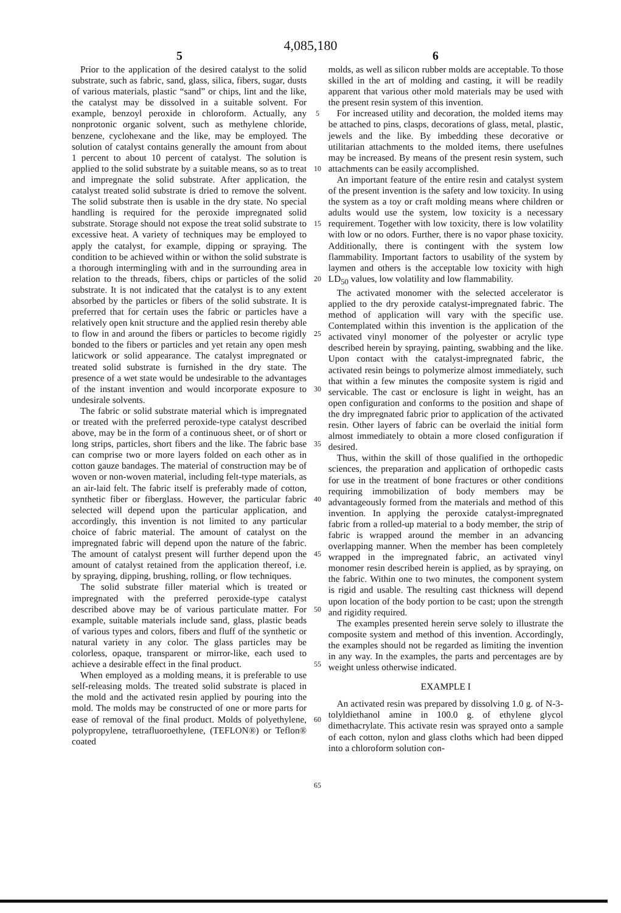4,085,180
5 6
Prior to the application of the desired catalyst to the solid substrate, such as fabric, sand, glass, silica, fibers, sugar, dusts of various materials, plastic “sand” or chips, lint and the like, the catalyst may be dissolved in a suitable solvent. For example, benzoyl peroxide in chloroform. Actually, any nonprotonic organic solvent, such as methylene chloride, benzene, cyclohexane and the like, may be employed. The solution of catalyst contains generally the amount from about 1 percent to about 10 percent of catalyst. The solution is applied to the solid substrate by a suitable means, so as to treat and impregnate the solid substrate. After application, the catalyst treated solid substrate is dried to remove the solvent. The solid substrate then is usable in the dry state. No special handling is required for the peroxide impregnated solid substrate. Storage should not expose the treat solid substrate to excessive heat. A variety of techniques may be employed to apply the catalyst, for example, dipping or spraying. The condition to be achieved within or withon the solid substrate is a thorough intermingling with and in the surrounding area in relation to the threads, fibers, chips or particles of the solid substrate. It is not indicated that the catalyst is to any extent absorbed by the particles or fibers of the solid substrate. It is preferred that for certain uses the fabric or particles have a relatively open knit structure and the applied resin thereby able to flow in and around the fibers or particles to become rigidly bonded to the fibers or particles and yet retain any open mesh laticwork or solid appearance. The catalyst impregnated or treated solid substrate is furnished in the dry state. The presence of a wet state would be undesirable to the advantages of the instant invention and would incorporate exposure to undesirale solvents.
The fabric or solid substrate material which is impregnated or treated with the preferred peroxide-type catalyst described above, may be in the form of a continuous sheet, or of short or long strips, particles, short fibers and the like. The fabric base can comprise two or more layers folded on each other as in cotton gauze bandages. The material of construction may be of woven or non-woven material, including felt-type materials, as an air-laid felt. The fabric itself is preferably made of cotton, synthetic fiber or fiberglass. However, the particular fabric selected will depend upon the particular application, and accordingly, this invention is not limited to any particular choice of fabric material. The amount of catalyst on the impregnated fabric will depend upon the nature of the fabric. The amount of catalyst present will further depend upon the amount of catalyst retained from the application thereof, i.e. by spraying, dipping, brushing, rolling, or flow techniques.
The solid substrate filler material which is treated or impregnated with the preferred peroxide-type catalyst described above may be of various particulate matter. For example, suitable materials include sand, glass, plastic beads of various types and colors, fibers and fluff of the synthetic or natural variety in any color. The glass particles may be colorless, opaque, transparent or mirror-like, each used to achieve a desirable effect in the final product.
When employed as a molding means, it is preferable to use self-releasing molds. The treated solid substrate is placed in the mold and the activated resin applied by pouring into the mold. The molds may be constructed of one or more parts for ease of removal of the final product. Molds of polyethylene, polypropylene, tetrafluoroethylene, (TEFLON®) or Teflon® coated
5
10
15
20
25
30
35
40
45
50
55
60
65
molds, as well as silicon rubber molds are acceptable. To those skilled in the art of molding and casting, it will be readily apparent that various other mold materials may be used with the present resin system of this invention.
For increased utility and decoration, the molded items may be attached to pins, clasps, decorations of glass, metal, plastic, jewels and the like. By imbedding these decorative or utilitarian attachments to the molded items, there usefulnes may be increased. By means of the present resin system, such attachments can be easily accomplished.
An important feature of the entire resin and catalyst system of the present invention is the safety and low toxicity. In using the system as a toy or craft molding means where children or adults would use the system, low toxicity is a necessary requirement. Together with low toxicity, there is low volatility with low or no odors. Further, there is no vapor phase toxicity. Additionally, there is contingent with the system low flammability. Important factors to usability of the system by laymen and others is the acceptable low toxicity with high LD<sub>50</sub> values, low volatility and low flammability.
The activated monomer with the selected accelerator is applied to the dry peroxide catalyst-impregnated fabric. The method of application will vary with the specific use. Contemplated within this invention is the application of the activated vinyl monomer of the polyester or acrylic type described herein by spraying, painting, swabbing and the like. Upon contact with the catalyst-impregnated fabric, the activated resin beings to polymerize almost immediately, such that within a few minutes the composite system is rigid and servicable. The cast or enclosure is light in weight, has an open configuration and conforms to the position and shape of the dry impregnated fabric prior to application of the activated resin. Other layers of fabric can be overlaid the initial form almost immediately to obtain a more closed configuration if desired.
Thus, within the skill of those qualified in the orthopedic sciences, the preparation and application of orthopedic casts for use in the treatment of bone fractures or other conditions requiring immobilization of body members may be advantageously formed from the materials and method of this invention. In applying the peroxide catalyst-impregnated fabric from a rolled-up material to a body member, the strip of fabric is wrapped around the member in an advancing overlapping manner. When the member has been completely wrapped in the impregnated fabric, an activated vinyl monomer resin described herein is applied, as by spraying, on the fabric. Within one to two minutes, the component system is rigid and usable. The resulting cast thickness will depend upon location of the body portion to be cast; upon the strength and rigidity required.
The examples presented herein serve solely to illustrate the composite system and method of this invention. Accordingly, the examples should not be regarded as limiting the invention in any way. In the examples, the parts and percentages are by weight unless otherwise indicated.
EXAMPLE I
An activated resin was prepared by dissolving 1.0 g. of N-3-tolyldiethanol amine in 100.0 g. of ethylene glycol dimethacrylate. This activate resin was sprayed onto a sample of each cotton, nylon and glass cloths which had been dipped into a chloroform solution con-